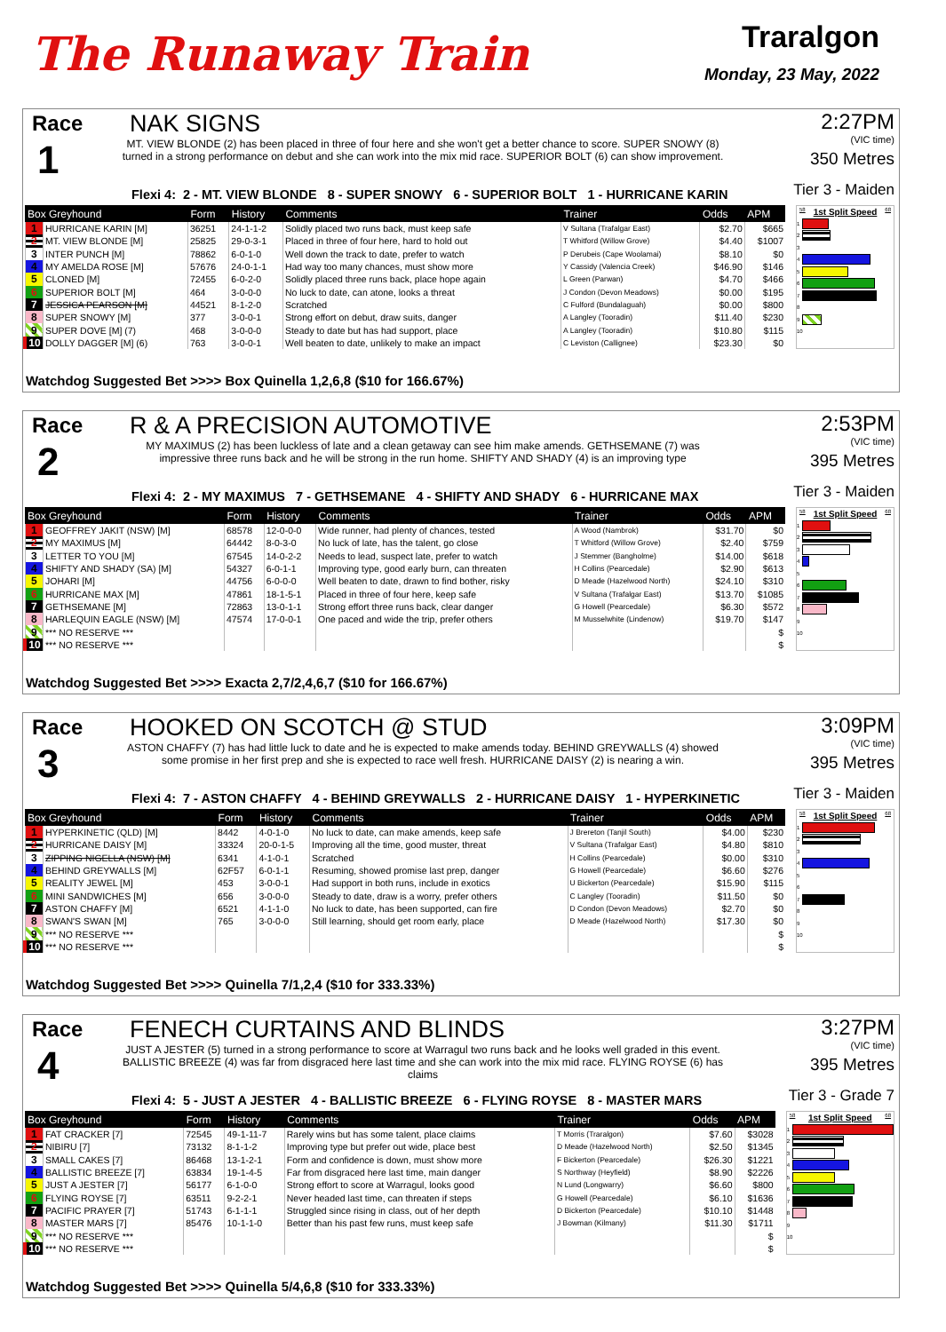The Runaway Train
Traralgon
Monday, 23 May, 2022
Race NAK SIGNS
1
MT. VIEW BLONDE (2) has been placed in three of four here and she won't get a better chance to score. SUPER SNOWY (8) turned in a strong performance on debut and she can work into the mix mid race. SUPERIOR BOLT (6) can show improvement.
Flexi 4: 2 - MT. VIEW BLONDE 8 - SUPER SNOWY 6 - SUPERIOR BOLT 1 - HURRICANE KARIN
2:27PM
(VIC time)
350 Metres
Tier 3 - Maiden
| Box Greyhound | | Form | History | Comments | Trainer | Odds | APM |
| --- | --- | --- | --- | --- | --- | --- | --- |
| 1 | HURRICANE KARIN [M] | 36251 | 24-1-1-2 | Solidly placed two runs back, must keep safe | V Sultana (Trafalgar East) | $2.70 | $665 |
| 2 | MT. VIEW BLONDE [M] | 25825 | 29-0-3-1 | Placed in three of four here, hard to hold out | T Whitford (Willow Grove) | $4.40 | $1007 |
| 3 | INTER PUNCH [M] | 78862 | 6-0-1-0 | Well down the track to date, prefer to watch | P Derubeis (Cape Woolamai) | $8.10 | $0 |
| 4 | MY AMELDA ROSE [M] | 57676 | 24-0-1-1 | Had way too many chances, must show more | Y Cassidy (Valencia Creek) | $46.90 | $146 |
| 5 | CLONED [M] | 72455 | 6-0-2-0 | Solidly placed three runs back, place hope again | L Green (Parwan) | $4.70 | $466 |
| 6 | SUPERIOR BOLT [M] | 464 | 3-0-0-0 | No luck to date, can atone, looks a threat | J Condon (Devon Meadows) | $0.00 | $195 |
| 7 | JESSICA PEARSON [M] | 44521 | 8-1-2-0 | Scratched | C Fulford (Bundalaguah) | $0.00 | $800 |
| 8 | SUPER SNOWY [M] | 377 | 3-0-0-1 | Strong effort on debut, draw suits, danger | A Langley (Tooradin) | $11.40 | $230 |
| 9 | SUPER DOVE [M] (7) | 468 | 3-0-0-0 | Steady to date but has had support, place | A Langley (Tooradin) | $10.80 | $115 |
| 10 | DOLLY DAGGER [M] (6) | 763 | 3-0-0-1 | Well beaten to date, unlikely to make an impact | C Leviston (Callignee) | $23.30 | $0 |
58 1st Split Speed 68
1
2
3
4
5
6
7
8
9
10
Watchdog Suggested Bet >>>> Box Quinella 1,2,6,8 ($10 for 166.67%)
Race R & A PRECISION AUTOMOTIVE
2
MY MAXIMUS (2) has been luckless of late and a clean getaway can see him make amends. GETHSEMANE (7) was impressive three runs back and he will be strong in the run home. SHIFTY AND SHADY (4) is an improving type
Flexi 4: 2 - MY MAXIMUS 7 - GETHSEMANE 4 - SHIFTY AND SHADY 6 - HURRICANE MAX
2:53PM
(VIC time)
395 Metres
Tier 3 - Maiden
| Box Greyhound | | Form | History | Comments | Trainer | Odds | APM |
| --- | --- | --- | --- | --- | --- | --- | --- |
| 1 | GEOFFREY JAKIT (NSW) [M] | 68578 | 12-0-0-0 | Wide runner, had plenty of chances, tested | A Wood (Nambrok) | $31.70 | $0 |
| 2 | MY MAXIMUS [M] | 64442 | 8-0-3-0 | No luck of late, has the talent, go close | T Whitford (Willow Grove) | $2.40 | $759 |
| 3 | LETTER TO YOU [M] | 67545 | 14-0-2-2 | Needs to lead, suspect late, prefer to watch | J Stemmer (Bangholme) | $14.00 | $618 |
| 4 | SHIFTY AND SHADY (SA) [M] | 54327 | 6-0-1-1 | Improving type, good early burn, can threaten | H Collins (Pearcedale) | $2.90 | $613 |
| 5 | JOHARI [M] | 44756 | 6-0-0-0 | Well beaten to date, drawn to find bother, risky | D Meade (Hazelwood North) | $24.10 | $310 |
| 6 | HURRICANE MAX [M] | 47861 | 18-1-5-1 | Placed in three of four here, keep safe | V Sultana (Trafalgar East) | $13.70 | $1085 |
| 7 | GETHSEMANE [M] | 72863 | 13-0-1-1 | Strong effort three runs back, clear danger | G Howell (Pearcedale) | $6.30 | $572 |
| 8 | HARLEQUIN EAGLE (NSW) [M] | 47574 | 17-0-0-1 | One paced and wide the trip, prefer others | M Musselwhite (Lindenow) | $19.70 | $147 |
| 9 | *** NO RESERVE *** | | | | | | $ |
| 10 | *** NO RESERVE *** | | | | | | $ |
58 1st Split Speed 68
1
2
3
4
5
6
7
8
9
10
Watchdog Suggested Bet >>>> Exacta 2,7/2,4,6,7 ($10 for 166.67%)
Race HOOKED ON SCOTCH @ STUD
3
ASTON CHAFFY (7) has had little luck to date and he is expected to make amends today. BEHIND GREYWALLS (4) showed some promise in her first prep and she is expected to race well fresh. HURRICANE DAISY (2) is nearing a win.
Flexi 4: 7 - ASTON CHAFFY 4 - BEHIND GREYWALLS 2 - HURRICANE DAISY 1 - HYPERKINETIC
3:09PM
(VIC time)
395 Metres
Tier 3 - Maiden
| Box Greyhound | | Form | History | Comments | Trainer | Odds | APM |
| --- | --- | --- | --- | --- | --- | --- | --- |
| 1 | HYPERKINETIC (QLD) [M] | 8442 | 4-0-1-0 | No luck to date, can make amends, keep safe | J Brereton (Tanjil South) | $4.00 | $230 |
| 2 | HURRICANE DAISY [M] | 33324 | 20-0-1-5 | Improving all the time, good muster, threat | V Sultana (Trafalgar East) | $4.80 | $810 |
| 3 | ZIPPING NIGELLA (NSW) [M] | 6341 | 4-1-0-1 | Scratched | H Collins (Pearcedale) | $0.00 | $310 |
| 4 | BEHIND GREYWALLS [M] | 62F57 | 6-0-1-1 | Resuming, showed promise last prep, danger | G Howell (Pearcedale) | $6.60 | $276 |
| 5 | REALITY JEWEL [M] | 453 | 3-0-0-1 | Had support in both runs, include in exotics | U Bickerton (Pearcedale) | $15.90 | $115 |
| 6 | MINI SANDWICHES [M] | 656 | 3-0-0-0 | Steady to date, draw is a worry, prefer others | C Langley (Tooradin) | $11.50 | $0 |
| 7 | ASTON CHAFFY [M] | 6521 | 4-1-1-0 | No luck to date, has been supported, can fire | D Condon (Devon Meadows) | $2.70 | $0 |
| 8 | SWAN'S SWAN [M] | 765 | 3-0-0-0 | Still learning, should get room early, place | D Meade (Hazelwood North) | $17.30 | $0 |
| 9 | *** NO RESERVE *** | | | | | | $ |
| 10 | *** NO RESERVE *** | | | | | | $ |
58 1st Split Speed 68
1
2
3
4
5
6
7
8
9
10
Watchdog Suggested Bet >>>> Quinella 7/1,2,4 ($10 for 333.33%)
Race FENECH CURTAINS AND BLINDS
4
JUST A JESTER (5) turned in a strong performance to score at Warragul two runs back and he looks well graded in this event. BALLISTIC BREEZE (4) was far from disgraced here last time and she can work into the mix mid race. FLYING ROYSE (6) has claims
Flexi 4: 5 - JUST A JESTER 4 - BALLISTIC BREEZE 6 - FLYING ROYSE 8 - MASTER MARS
3:27PM
(VIC time)
395 Metres
Tier 3 - Grade 7
| Box Greyhound | | Form | History | Comments | Trainer | Odds | APM |
| --- | --- | --- | --- | --- | --- | --- | --- |
| 1 | FAT CRACKER [7] | 72545 | 49-1-11-7 | Rarely wins but has some talent, place claims | T Morris (Traralgon) | $7.60 | $3028 |
| 2 | NIBIRU [7] | 73132 | 8-1-1-2 | Improving type but prefer out wide, place best | D Meade (Hazelwood North) | $2.50 | $1345 |
| 3 | SMALL CAKES [7] | 86468 | 13-1-2-1 | Form and confidence is down, must show more | F Bickerton (Pearcedale) | $26.30 | $1221 |
| 4 | BALLISTIC BREEZE [7] | 63834 | 19-1-4-5 | Far from disgraced here last time, main danger | S Northway (Heyfield) | $8.90 | $2226 |
| 5 | JUST A JESTER [7] | 56177 | 6-1-0-0 | Strong effort to score at Warragul, looks good | N Lund (Longwarry) | $6.60 | $800 |
| 6 | FLYING ROYSE [7] | 63511 | 9-2-2-1 | Never headed last time, can threaten if steps | G Howell (Pearcedale) | $6.10 | $1636 |
| 7 | PACIFIC PRAYER [7] | 51743 | 6-1-1-1 | Struggled since rising in class, out of her depth | D Bickerton (Pearcedale) | $10.10 | $1448 |
| 8 | MASTER MARS [7] | 85476 | 10-1-1-0 | Better than his past few runs, must keep safe | J Bowman (Kilmany) | $11.30 | $1711 |
| 9 | *** NO RESERVE *** | | | | | | $ |
| 10 | *** NO RESERVE *** | | | | | | $ |
58 1st Split Speed 68
1
2
3
4
5
6
7
8
9
10
Watchdog Suggested Bet >>>> Quinella 5/4,6,8 ($10 for 333.33%)